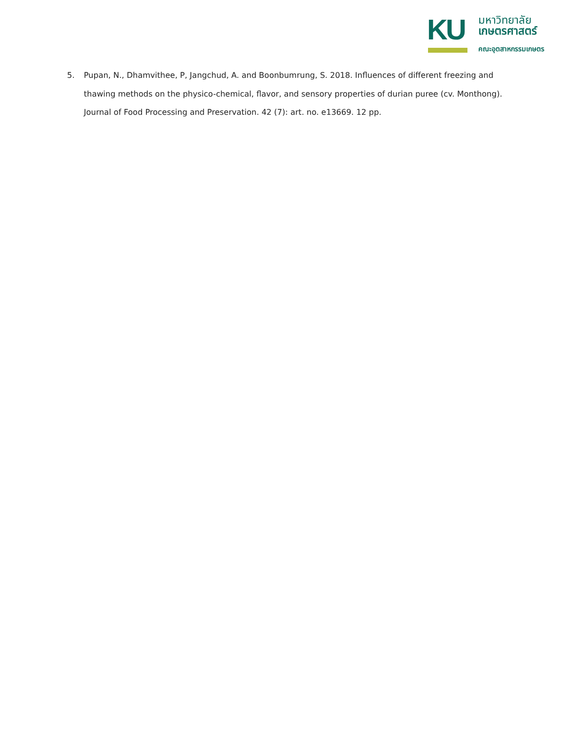KU
มหาวิทยาลัย
เกษตรศาสตร์
คณะอุตสาหกรรมเกษตร
5. Pupan, N., Dhamvithee, P, Jangchud, A. and Boonbumrung, S. 2018. Influences of different freezing and thawing methods on the physico-chemical, flavor, and sensory properties of durian puree (cv. Monthong). Journal of Food Processing and Preservation. 42 (7): art. no. e13669. 12 pp.